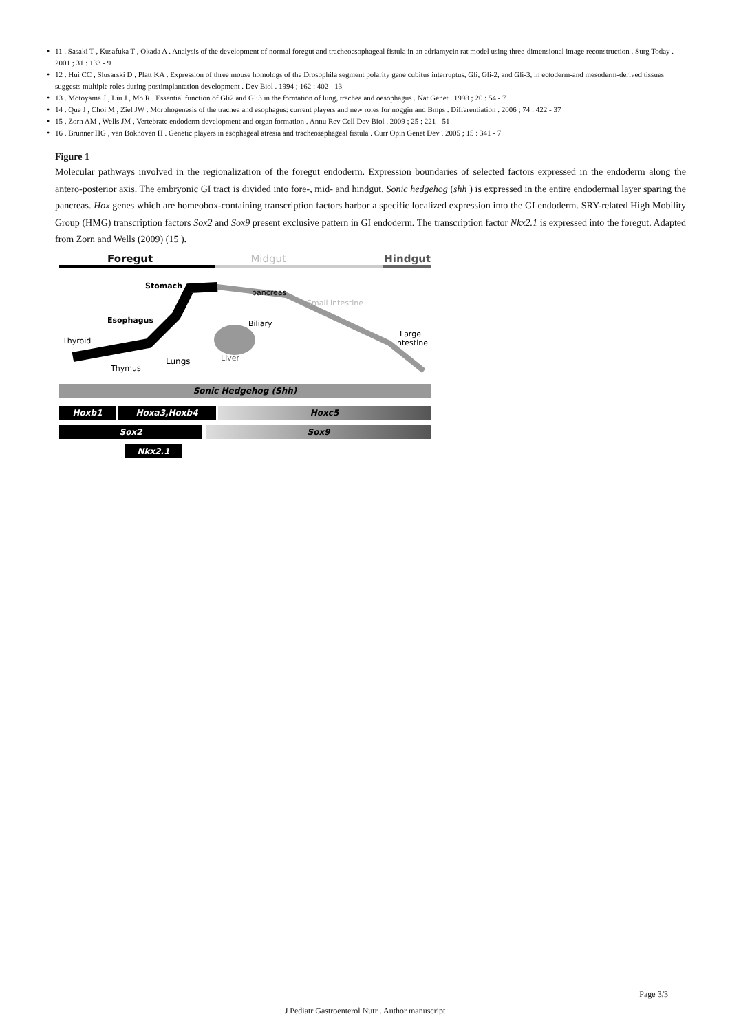• 11 . Sasaki T , Kusafuka T , Okada A . Analysis of the development of normal foregut and tracheoesophageal fistula in an adriamycin rat model using three-dimensional image reconstruction . Surg Today . 2001 ; 31 : 133 - 9
• 12 . Hui CC , Slusarski D , Platt KA . Expression of three mouse homologs of the Drosophila segment polarity gene cubitus interruptus, Gli, Gli-2, and Gli-3, in ectoderm-and mesoderm-derived tissues suggests multiple roles during postimplantation development . Dev Biol . 1994 ; 162 : 402 - 13
• 13 . Motoyama J , Liu J , Mo R . Essential function of Gli2 and Gli3 in the formation of lung, trachea and oesophagus . Nat Genet . 1998 ; 20 : 54 - 7
• 14 . Que J , Choi M , Ziel JW . Morphogenesis of the trachea and esophagus: current players and new roles for noggin and Bmps . Differentiation . 2006 ; 74 : 422 - 37
• 15 . Zorn AM , Wells JM . Vertebrate endoderm development and organ formation . Annu Rev Cell Dev Biol . 2009 ; 25 : 221 - 51
• 16 . Brunner HG , van Bokhoven H . Genetic players in esophageal atresia and tracheosephageal fistula . Curr Opin Genet Dev . 2005 ; 15 : 341 - 7
Figure 1
Molecular pathways involved in the regionalization of the foregut endoderm. Expression boundaries of selected factors expressed in the endoderm along the antero-posterior axis. The embryonic GI tract is divided into fore-, mid- and hindgut. Sonic hedgehog (shh ) is expressed in the entire endodermal layer sparing the pancreas. Hox genes which are homeobox-containing transcription factors harbor a specific localized expression into the GI endoderm. SRY-related High Mobility Group (HMG) transcription factors Sox2 and Sox9 present exclusive pattern in GI endoderm. The transcription factor Nkx2.1 is expressed into the foregut. Adapted from Zorn and Wells (2009) (15 ).
Foregut Midgut Hindgut
Stomach
Esophagus
Thyroid
Thymus
Lungs
pancreas
Small intestine
Biliary
Liver
Large
intestine
Sonic Hedgehog (Shh)
Hoxb1 Hoxa3,Hoxb4 Hoxc5
Sox2 Sox9
Nkx2.1
Page 3/3
J Pediatr Gastroenterol Nutr . Author manuscript